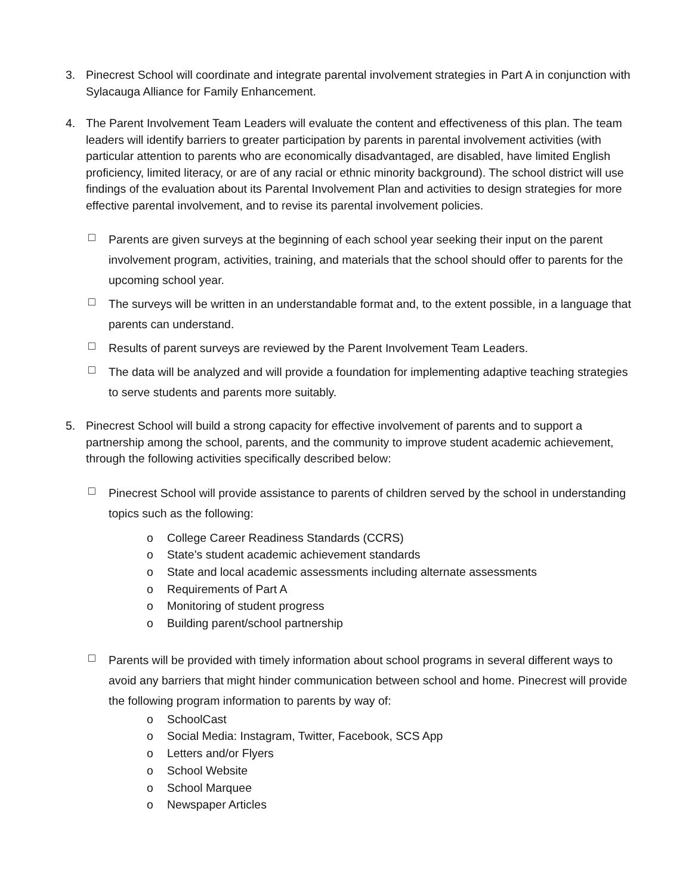3. Pinecrest School will coordinate and integrate parental involvement strategies in Part A in conjunction with Sylacauga Alliance for Family Enhancement.
4. The Parent Involvement Team Leaders will evaluate the content and effectiveness of this plan. The team leaders will identify barriers to greater participation by parents in parental involvement activities (with particular attention to parents who are economically disadvantaged, are disabled, have limited English proficiency, limited literacy, or are of any racial or ethnic minority background). The school district will use findings of the evaluation about its Parental Involvement Plan and activities to design strategies for more effective parental involvement, and to revise its parental involvement policies.
□
Parents are given surveys at the beginning of each school year seeking their input on the parent involvement program, activities, training, and materials that the school should offer to parents for the upcoming school year.
□
The surveys will be written in an understandable format and, to the extent possible, in a language that parents can understand.
□
Results of parent surveys are reviewed by the Parent Involvement Team Leaders.
□
The data will be analyzed and will provide a foundation for implementing adaptive teaching strategies to serve students and parents more suitably.
5. Pinecrest School will build a strong capacity for effective involvement of parents and to support a partnership among the school, parents, and the community to improve student academic achievement, through the following activities specifically described below:
□
Pinecrest School will provide assistance to parents of children served by the school in understanding topics such as the following:
o College Career Readiness Standards (CCRS)
o State’s student academic achievement standards
o State and local academic assessments including alternate assessments
o Requirements of Part A
o Monitoring of student progress
o Building parent/school partnership
□
Parents will be provided with timely information about school programs in several different ways to avoid any barriers that might hinder communication between school and home. Pinecrest will provide the following program information to parents by way of:
o SchoolCast
o Social Media: Instagram, Twitter, Facebook, SCS App
o Letters and/or Flyers
o School Website
o School Marquee
o Newspaper Articles